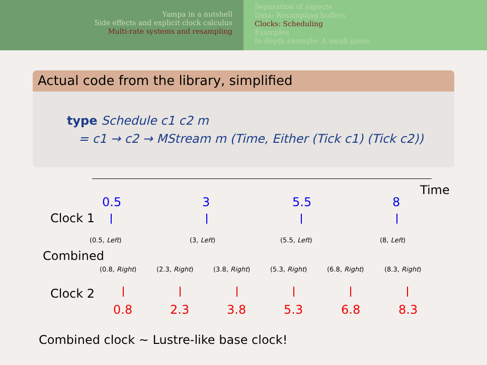Yampa in a nutshell
Side effects and explicit clock calculus
Multi-rate systems and resampling
Separation of aspects
Data: Resampling buffers
Clocks: Scheduling
Examples
In-depth example: A small game
Actual code from the library, simplified
type Schedule c1 c2 m
= c1 → c2 → MStream m (Time, Either (Tick c1) (Tick c2))
Time
Clock 1
Combined
Clock 2
0.5 3 5.5 8
(0.5, Left) (3, Left) (5.5, Left) (8, Left)
(0.8, Right) (2.3, Right) (3.8, Right) (5.3, Right) (6.8, Right) (8.3, Right)
0.8 2.3 3.8 5.3 6.8 8.3
Combined clock ∼ Lustre-like base clock!